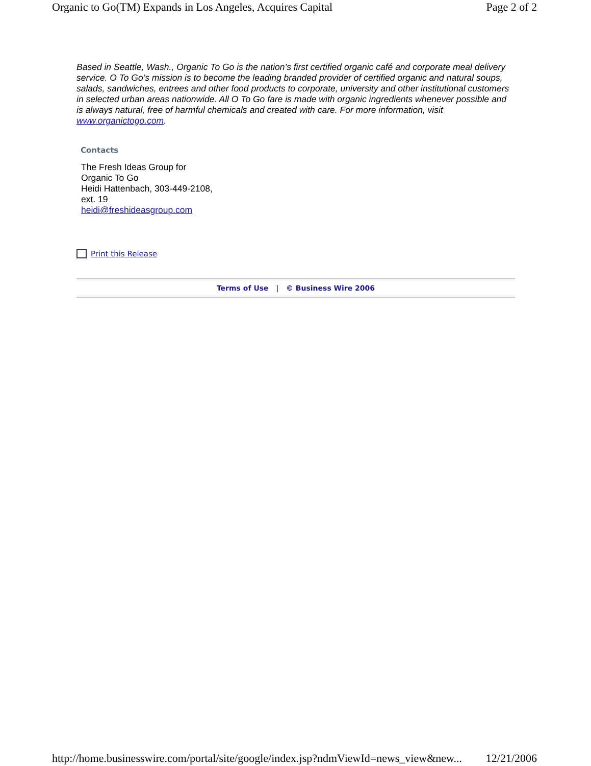Organic to Go(TM) Expands in Los Angeles, Acquires Capital Page 2 of 2
Based in Seattle, Wash., Organic To Go is the nation’s first certified organic café and corporate meal delivery service. O To Go’s mission is to become the leading branded provider of certified organic and natural soups, salads, sandwiches, entrees and other food products to corporate, university and other institutional customers in selected urban areas nationwide. All O To Go fare is made with organic ingredients whenever possible and is always natural, free of harmful chemicals and created with care. For more information, visit www.organictogo.com.
Contacts
The Fresh Ideas Group for
Organic To Go
Heidi Hattenbach, 303-449-2108,
ext. 19
heidi@freshideasgroup.com
Print this Release
Terms of Use | © Business Wire 2006
http://home.businesswire.com/portal/site/google/index.jsp?ndmViewId=news_view&new... 12/21/2006